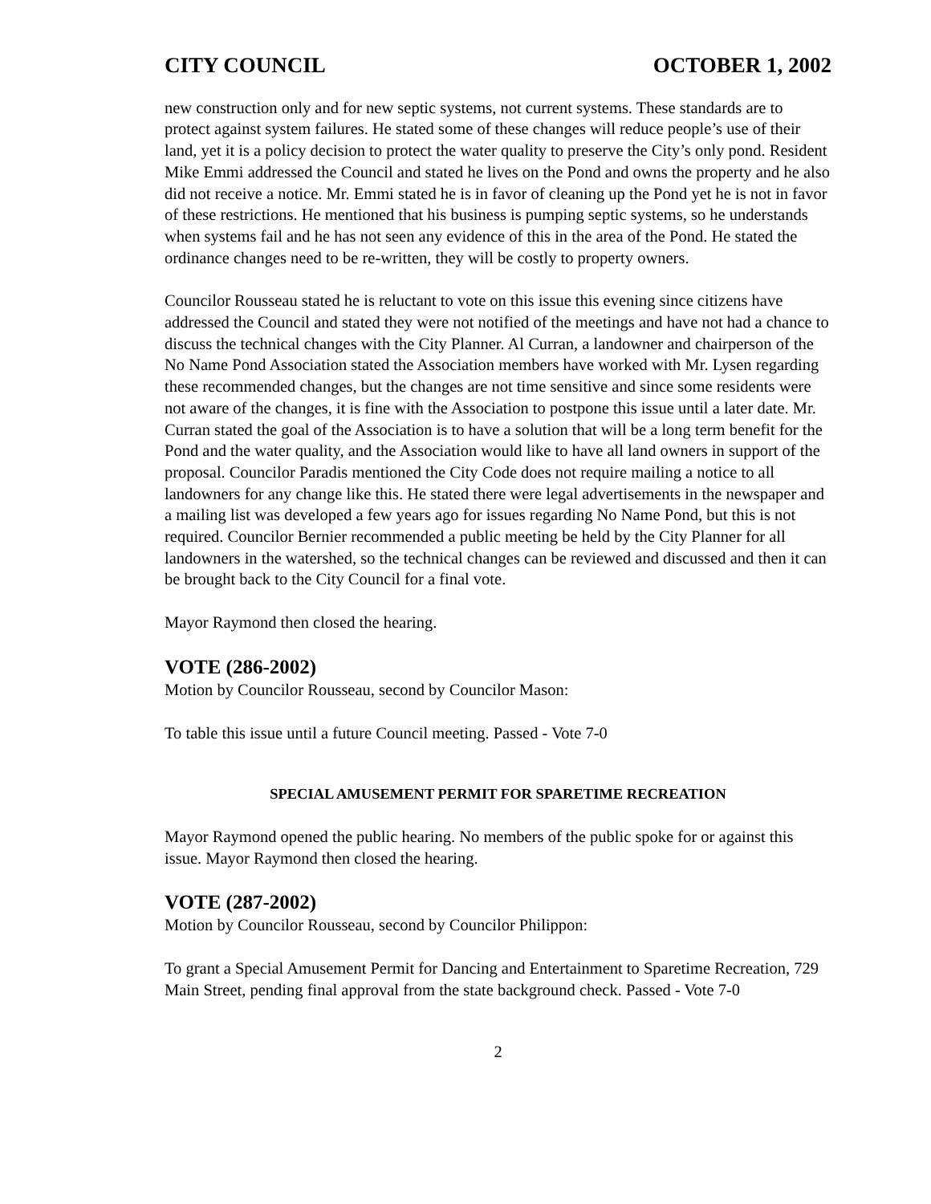CITY COUNCIL OCTOBER 1, 2002
new construction only and for new septic systems, not current systems. These standards are to protect against system failures. He stated some of these changes will reduce people’s use of their land, yet it is a policy decision to protect the water quality to preserve the City’s only pond. Resident Mike Emmi addressed the Council and stated he lives on the Pond and owns the property and he also did not receive a notice. Mr. Emmi stated he is in favor of cleaning up the Pond yet he is not in favor of these restrictions. He mentioned that his business is pumping septic systems, so he understands when systems fail and he has not seen any evidence of this in the area of the Pond. He stated the ordinance changes need to be re-written, they will be costly to property owners.
Councilor Rousseau stated he is reluctant to vote on this issue this evening since citizens have addressed the Council and stated they were not notified of the meetings and have not had a chance to discuss the technical changes with the City Planner. Al Curran, a landowner and chairperson of the No Name Pond Association stated the Association members have worked with Mr. Lysen regarding these recommended changes, but the changes are not time sensitive and since some residents were not aware of the changes, it is fine with the Association to postpone this issue until a later date. Mr. Curran stated the goal of the Association is to have a solution that will be a long term benefit for the Pond and the water quality, and the Association would like to have all land owners in support of the proposal. Councilor Paradis mentioned the City Code does not require mailing a notice to all landowners for any change like this. He stated there were legal advertisements in the newspaper and a mailing list was developed a few years ago for issues regarding No Name Pond, but this is not required. Councilor Bernier recommended a public meeting be held by the City Planner for all landowners in the watershed, so the technical changes can be reviewed and discussed and then it can be brought back to the City Council for a final vote.
Mayor Raymond then closed the hearing.
VOTE (286-2002)
Motion by Councilor Rousseau, second by Councilor Mason:
To table this issue until a future Council meeting. Passed - Vote 7-0
SPECIAL AMUSEMENT PERMIT FOR SPARETIME RECREATION
Mayor Raymond opened the public hearing. No members of the public spoke for or against this issue. Mayor Raymond then closed the hearing.
VOTE (287-2002)
Motion by Councilor Rousseau, second by Councilor Philippon:
To grant a Special Amusement Permit for Dancing and Entertainment to Sparetime Recreation, 729 Main Street, pending final approval from the state background check. Passed - Vote 7-0
2